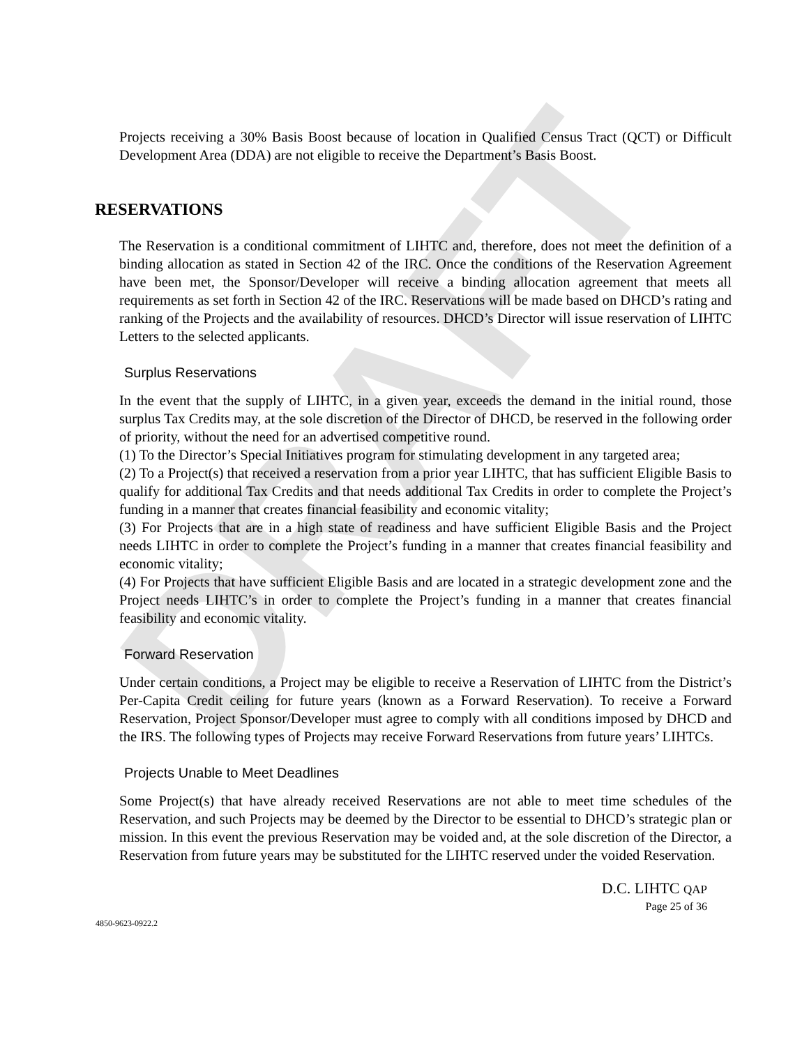DRAFT
Projects receiving a 30% Basis Boost because of location in Qualified Census Tract (QCT) or Difficult Development Area (DDA) are not eligible to receive the Department’s Basis Boost.
RESERVATIONS
The Reservation is a conditional commitment of LIHTC and, therefore, does not meet the definition of a binding allocation as stated in Section 42 of the IRC. Once the conditions of the Reservation Agreement have been met, the Sponsor/Developer will receive a binding allocation agreement that meets all requirements as set forth in Section 42 of the IRC. Reservations will be made based on DHCD’s rating and ranking of the Projects and the availability of resources. DHCD’s Director will issue reservation of LIHTC Letters to the selected applicants.
Surplus Reservations
In the event that the supply of LIHTC, in a given year, exceeds the demand in the initial round, those surplus Tax Credits may, at the sole discretion of the Director of DHCD, be reserved in the following order of priority, without the need for an advertised competitive round.
(1) To the Director’s Special Initiatives program for stimulating development in any targeted area;
(2) To a Project(s) that received a reservation from a prior year LIHTC, that has sufficient Eligible Basis to qualify for additional Tax Credits and that needs additional Tax Credits in order to complete the Project’s funding in a manner that creates financial feasibility and economic vitality;
(3) For Projects that are in a high state of readiness and have sufficient Eligible Basis and the Project needs LIHTC in order to complete the Project’s funding in a manner that creates financial feasibility and economic vitality;
(4) For Projects that have sufficient Eligible Basis and are located in a strategic development zone and the Project needs LIHTC’s in order to complete the Project’s funding in a manner that creates financial feasibility and economic vitality.
Forward Reservation
Under certain conditions, a Project may be eligible to receive a Reservation of LIHTC from the District’s Per-Capita Credit ceiling for future years (known as a Forward Reservation). To receive a Forward Reservation, Project Sponsor/Developer must agree to comply with all conditions imposed by DHCD and the IRS. The following types of Projects may receive Forward Reservations from future years’ LIHTCs.
Projects Unable to Meet Deadlines
Some Project(s) that have already received Reservations are not able to meet time schedules of the Reservation, and such Projects may be deemed by the Director to be essential to DHCD’s strategic plan or mission. In this event the previous Reservation may be voided and, at the sole discretion of the Director, a Reservation from future years may be substituted for the LIHTC reserved under the voided Reservation.
D.C. LIHTC QAP
Page 25 of 36
4850-9623-0922.2